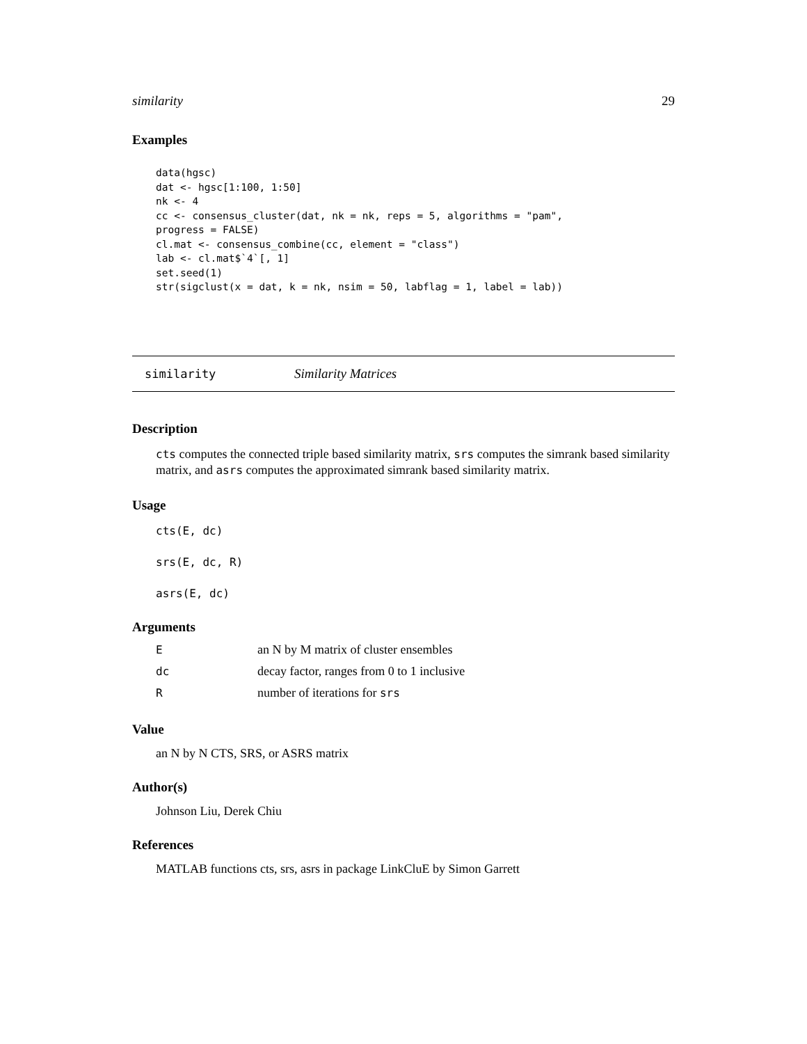similarity 29
Examples
data(hgsc)
dat <- hgsc[1:100, 1:50]
nk <- 4
cc <- consensus_cluster(dat, nk = nk, reps = 5, algorithms = "pam",
progress = FALSE)
cl.mat <- consensus_combine(cc, element = "class")
lab <- cl.mat$`4`[, 1]
set.seed(1)
str(sigclust(x = dat, k = nk, nsim = 50, labflag = 1, label = lab))
similarity Similarity Matrices
Description
cts computes the connected triple based similarity matrix, srs computes the simrank based similarity matrix, and asrs computes the approximated simrank based similarity matrix.
Usage
cts(E, dc)
srs(E, dc, R)
asrs(E, dc)
Arguments
| E | an N by M matrix of cluster ensembles |
| dc | decay factor, ranges from 0 to 1 inclusive |
| R | number of iterations for srs |
Value
an N by N CTS, SRS, or ASRS matrix
Author(s)
Johnson Liu, Derek Chiu
References
MATLAB functions cts, srs, asrs in package LinkCluE by Simon Garrett